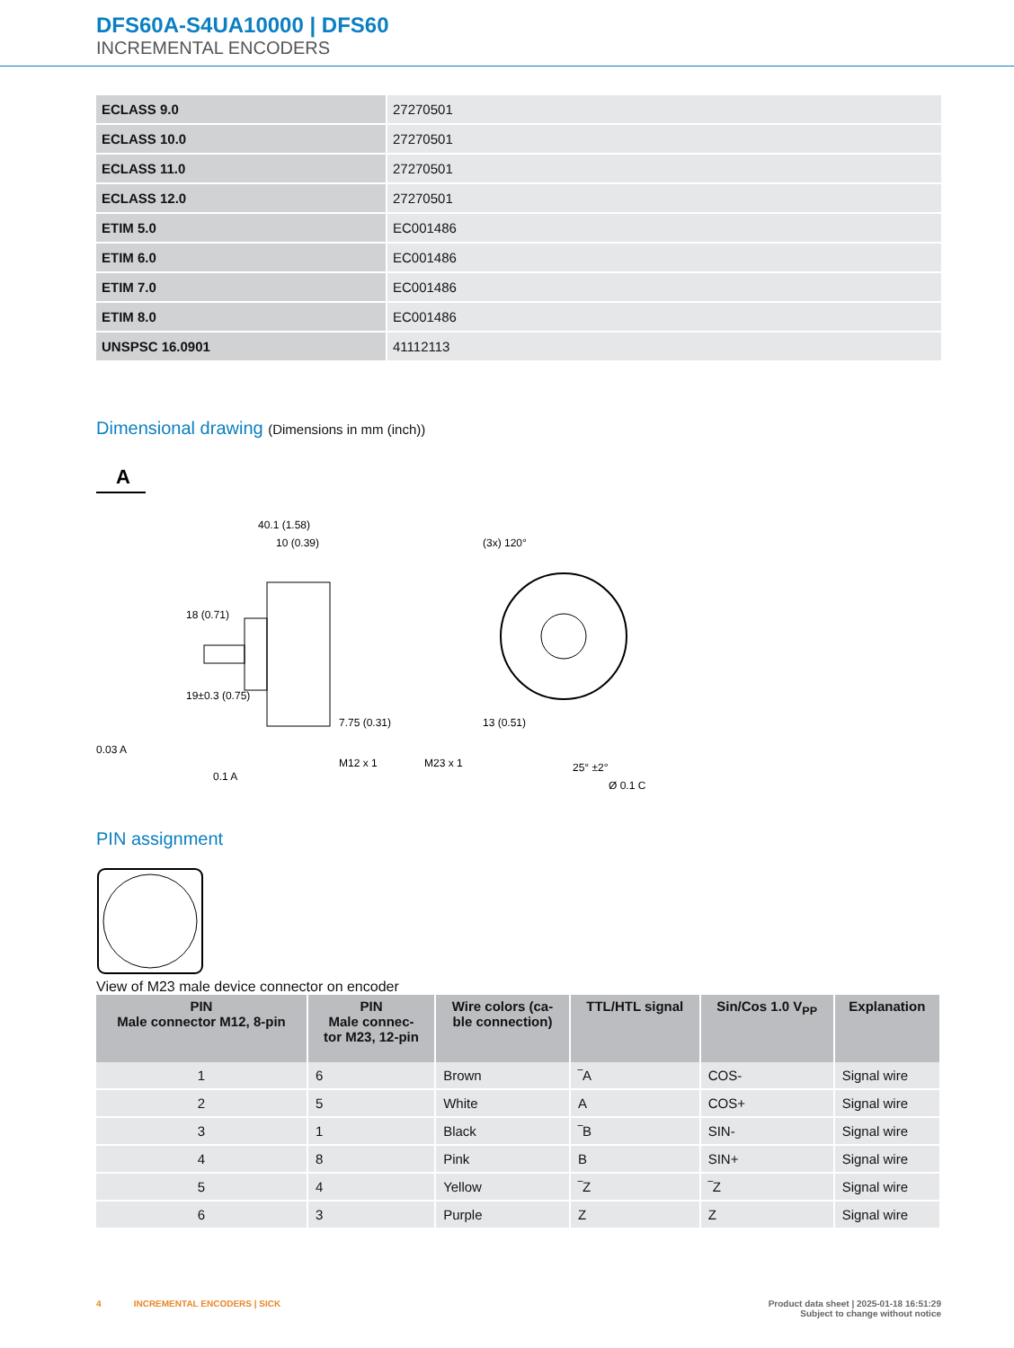DFS60A-S4UA10000 | DFS60
INCREMENTAL ENCODERS
| ECLASS 9.0 | 27270501 |
| ECLASS 10.0 | 27270501 |
| ECLASS 11.0 | 27270501 |
| ECLASS 12.0 | 27270501 |
| ETIM 5.0 | EC001486 |
| ETIM 6.0 | EC001486 |
| ETIM 7.0 | EC001486 |
| ETIM 8.0 | EC001486 |
| UNSPSC 16.0901 | 41112113 |
Dimensional drawing (Dimensions in mm (inch))
A
40.1 (1.58)
10 (0.39)
18 (0.71)
19±0.3 (0.75)
0.03 A
0.1 A
7.75 (0.31)
M12 x 1
M23 x 1
13 (0.51)
(3x) 120°
25° ±2°
Ø 0.1 C
PIN assignment
View of M23 male device connector on encoder
| PIN Male connector M12, 8-pin | PIN Male connec- tor M23, 12-pin | Wire colors (ca- ble connection) | TTL/HTL signal | Sin/Cos 1.0 V<sub>PP</sub> | Explanation |
| --- | --- | --- | --- | --- | --- |
| 1 | 6 | Brown | ‾A | COS- | Signal wire |
| 2 | 5 | White | A | COS+ | Signal wire |
| 3 | 1 | Black | ‾B | SIN- | Signal wire |
| 4 | 8 | Pink | B | SIN+ | Signal wire |
| 5 | 4 | Yellow | ‾Z | ‾Z | Signal wire |
| 6 | 3 | Purple | Z | Z | Signal wire |
4 INCREMENTAL ENCODERS | SICK Product data sheet | 2025-01-18 16:51:29
Subject to change without notice